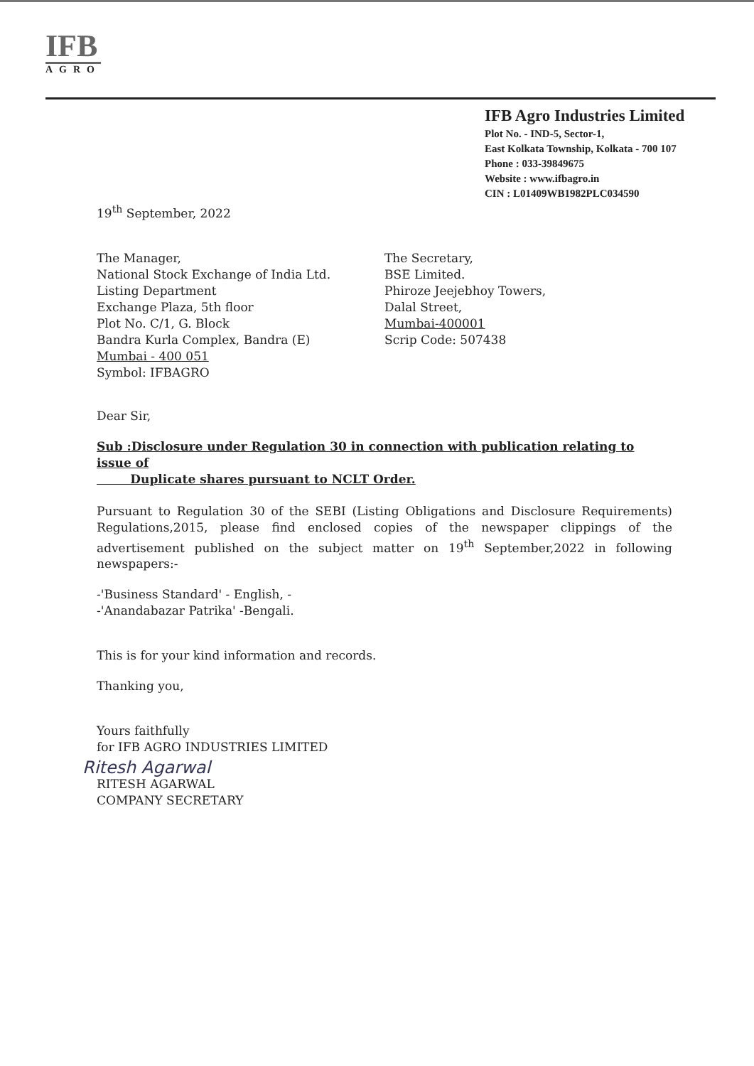IFB
AGRO
IFB Agro Industries Limited
Plot No. - IND-5, Sector-1,
East Kolkata Township, Kolkata - 700 107
Phone : 033-39849675
Website : www.ifbagro.in
CIN : L01409WB1982PLC034590
19<sup>th</sup> September, 2022
The Manager,
National Stock Exchange of India Ltd.
Listing Department
Exchange Plaza, 5th floor
Plot No. C/1, G. Block
Bandra Kurla Complex, Bandra (E)
Mumbai - 400 051
Symbol: IFBAGRO
The Secretary,
BSE Limited.
Phiroze Jeejebhoy Towers,
Dalal Street,
Mumbai-400001
Scrip Code: 507438
Dear Sir,
Sub :Disclosure under Regulation 30 in connection with publication relating to issue of
Duplicate shares pursuant to NCLT Order.
Pursuant to Regulation 30 of the SEBI (Listing Obligations and Disclosure Requirements) Regulations,2015, please find enclosed copies of the newspaper clippings of the advertisement published on the subject matter on 19<sup>th</sup> September,2022 in following newspapers:-
-'Business Standard' - English, -
-'Anandabazar Patrika' -Bengali.
This is for your kind information and records.
Thanking you,
Yours faithfully
for IFB AGRO INDUSTRIES LIMITED
Ritesh Agarwal
RITESH AGARWAL
COMPANY SECRETARY